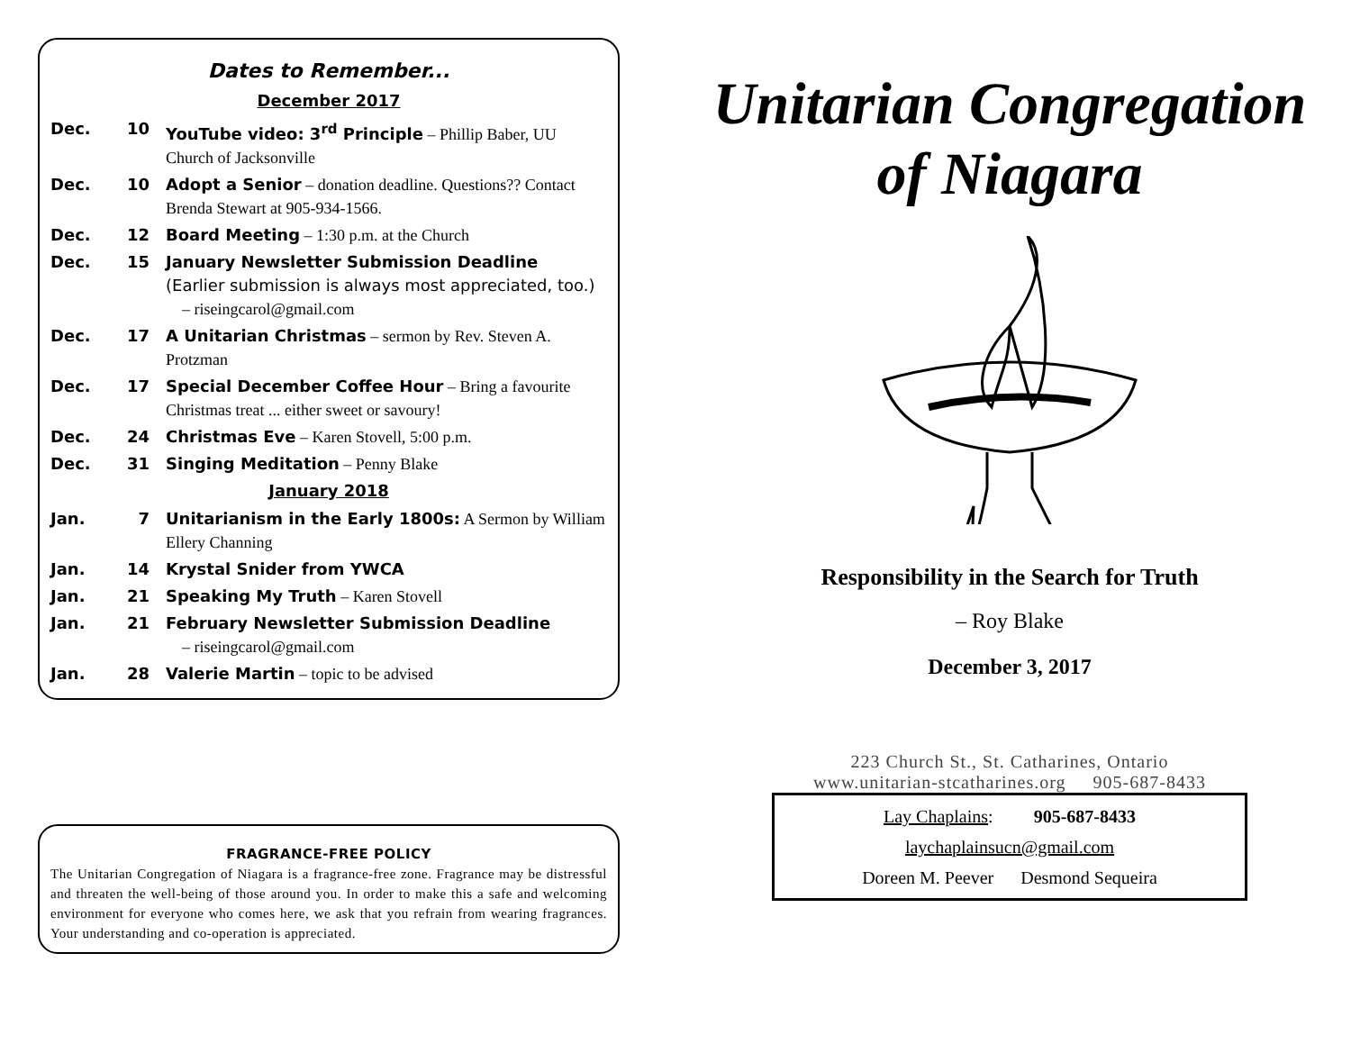Dates to Remember...
December 2017
Dec. 10 YouTube video: 3<sup>rd</sup> Principle – Phillip Baber, UU Church of Jacksonville
Dec. 10 Adopt a Senior – donation deadline. Questions?? Contact Brenda Stewart at 905-934-1566.
Dec. 12 Board Meeting – 1:30 p.m. at the Church
Dec. 15 January Newsletter Submission Deadline
(Earlier submission is always most appreciated, too.)
– riseingcarol@gmail.com
Dec. 17 A Unitarian Christmas – sermon by Rev. Steven A. Protzman
Dec. 17 Special December Coffee Hour – Bring a favourite Christmas treat ... either sweet or savoury!
Dec. 24 Christmas Eve – Karen Stovell, 5:00 p.m.
Dec. 31 Singing Meditation – Penny Blake
January 2018
Jan. 7 Unitarianism in the Early 1800s: A Sermon by William Ellery Channing
Jan. 14 Krystal Snider from YWCA
Jan. 21 Speaking My Truth – Karen Stovell
Jan. 21 February Newsletter Submission Deadline
– riseingcarol@gmail.com
Jan. 28 Valerie Martin – topic to be advised
FRAGRANCE-FREE POLICY
The Unitarian Congregation of Niagara is a fragrance-free zone. Fragrance may be distressful and threaten the well-being of those around you. In order to make this a safe and welcoming environment for everyone who comes here, we ask that you refrain from wearing fragrances. Your understanding and co-operation is appreciated.
Unitarian Congregation
of Niagara
Responsibility in the Search for Truth
– Roy Blake
December 3, 2017
223 Church St., St. Catharines, Ontario
www.unitarian-stcatharines.org 905-687-8433
Lay Chaplains: 905-687-8433
laychaplainsucn@gmail.com
Doreen M. Peever Desmond Sequeira